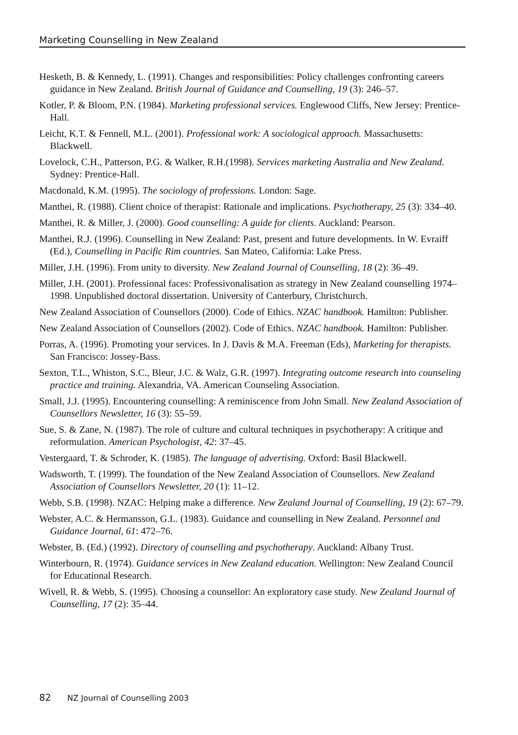Marketing Counselling in New Zealand
Hesketh, B. & Kennedy, L. (1991). Changes and responsibilities: Policy challenges confronting careers guidance in New Zealand. British Journal of Guidance and Counselling, 19 (3): 246–57.
Kotler, P. & Bloom, P.N. (1984). Marketing professional services. Englewood Cliffs, New Jersey: Prentice-Hall.
Leicht, K.T. & Fennell, M.L. (2001). Professional work: A sociological approach. Massachusetts: Blackwell.
Lovelock, C.H., Patterson, P.G. & Walker, R.H.(1998). Services marketing Australia and New Zealand. Sydney: Prentice-Hall.
Macdonald, K.M. (1995). The sociology of professions. London: Sage.
Manthei, R. (1988). Client choice of therapist: Rationale and implications. Psychotherapy, 25 (3): 334–40.
Manthei, R. & Miller, J. (2000). Good counselling: A guide for clients. Auckland: Pearson.
Manthei, R.J. (1996). Counselling in New Zealand: Past, present and future developments. In W. Evraiff (Ed.), Counselling in Pacific Rim countries. San Mateo, California: Lake Press.
Miller, J.H. (1996). From unity to diversity. New Zealand Journal of Counselling, 18 (2): 36–49.
Miller, J.H. (2001). Professional faces: Professivonalisation as strategy in New Zealand counselling 1974–1998. Unpublished doctoral dissertation. University of Canterbury, Christchurch.
New Zealand Association of Counsellors (2000). Code of Ethics. NZAC handbook. Hamilton: Publisher.
New Zealand Association of Counsellors (2002). Code of Ethics. NZAC handbook. Hamilton: Publisher.
Porras, A. (1996). Promoting your services. In J. Davis & M.A. Freeman (Eds), Marketing for therapists. San Francisco: Jossey-Bass.
Sexton, T.L., Whiston, S.C., Bleur, J.C. & Walz, G.R. (1997). Integrating outcome research into counseling practice and training. Alexandria, VA. American Counseling Association.
Small, J.J. (1995). Encountering counselling: A reminiscence from John Small. New Zealand Association of Counsellors Newsletter, 16 (3): 55–59.
Sue, S. & Zane, N. (1987). The role of culture and cultural techniques in psychotherapy: A critique and reformulation. American Psychologist, 42: 37–45.
Vestergaard, T. & Schroder, K. (1985). The language of advertising. Oxford: Basil Blackwell.
Wadsworth, T. (1999). The foundation of the New Zealand Association of Counsellors. New Zealand Association of Counsellors Newsletter, 20 (1): 11–12.
Webb, S.B. (1998). NZAC: Helping make a difference. New Zealand Journal of Counselling, 19 (2): 67–79.
Webster, A.C. & Hermansson, G.L. (1983). Guidance and counselling in New Zealand. Personnel and Guidance Journal, 61: 472–76.
Webster, B. (Ed.) (1992). Directory of counselling and psychotherapy. Auckland: Albany Trust.
Winterbourn, R. (1974). Guidance services in New Zealand education. Wellington: New Zealand Council for Educational Research.
Wivell, R. & Webb, S. (1995). Choosing a counsellor: An exploratory case study. New Zealand Journal of Counselling, 17 (2): 35–44.
82 NZ Journal of Counselling 2003